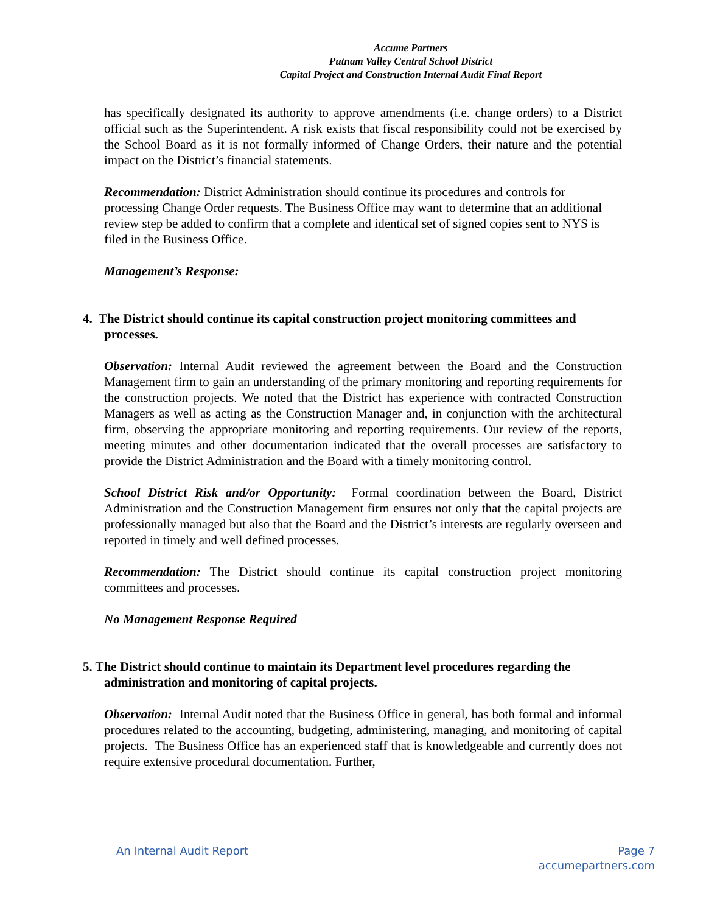Accume Partners
Putnam Valley Central School District
Capital Project and Construction Internal Audit Final Report
has specifically designated its authority to approve amendments (i.e. change orders) to a District official such as the Superintendent. A risk exists that fiscal responsibility could not be exercised by the School Board as it is not formally informed of Change Orders, their nature and the potential impact on the District’s financial statements.
Recommendation: District Administration should continue its procedures and controls for processing Change Order requests. The Business Office may want to determine that an additional review step be added to confirm that a complete and identical set of signed copies sent to NYS is filed in the Business Office.
Management’s Response:
4. The District should continue its capital construction project monitoring committees and processes.
Observation: Internal Audit reviewed the agreement between the Board and the Construction Management firm to gain an understanding of the primary monitoring and reporting requirements for the construction projects. We noted that the District has experience with contracted Construction Managers as well as acting as the Construction Manager and, in conjunction with the architectural firm, observing the appropriate monitoring and reporting requirements. Our review of the reports, meeting minutes and other documentation indicated that the overall processes are satisfactory to provide the District Administration and the Board with a timely monitoring control.
School District Risk and/or Opportunity: Formal coordination between the Board, District Administration and the Construction Management firm ensures not only that the capital projects are professionally managed but also that the Board and the District’s interests are regularly overseen and reported in timely and well defined processes.
Recommendation: The District should continue its capital construction project monitoring committees and processes.
No Management Response Required
5. The District should continue to maintain its Department level procedures regarding the administration and monitoring of capital projects.
Observation: Internal Audit noted that the Business Office in general, has both formal and informal procedures related to the accounting, budgeting, administering, managing, and monitoring of capital projects. The Business Office has an experienced staff that is knowledgeable and currently does not require extensive procedural documentation. Further,
An Internal Audit Report Page 7
accumepartners.com